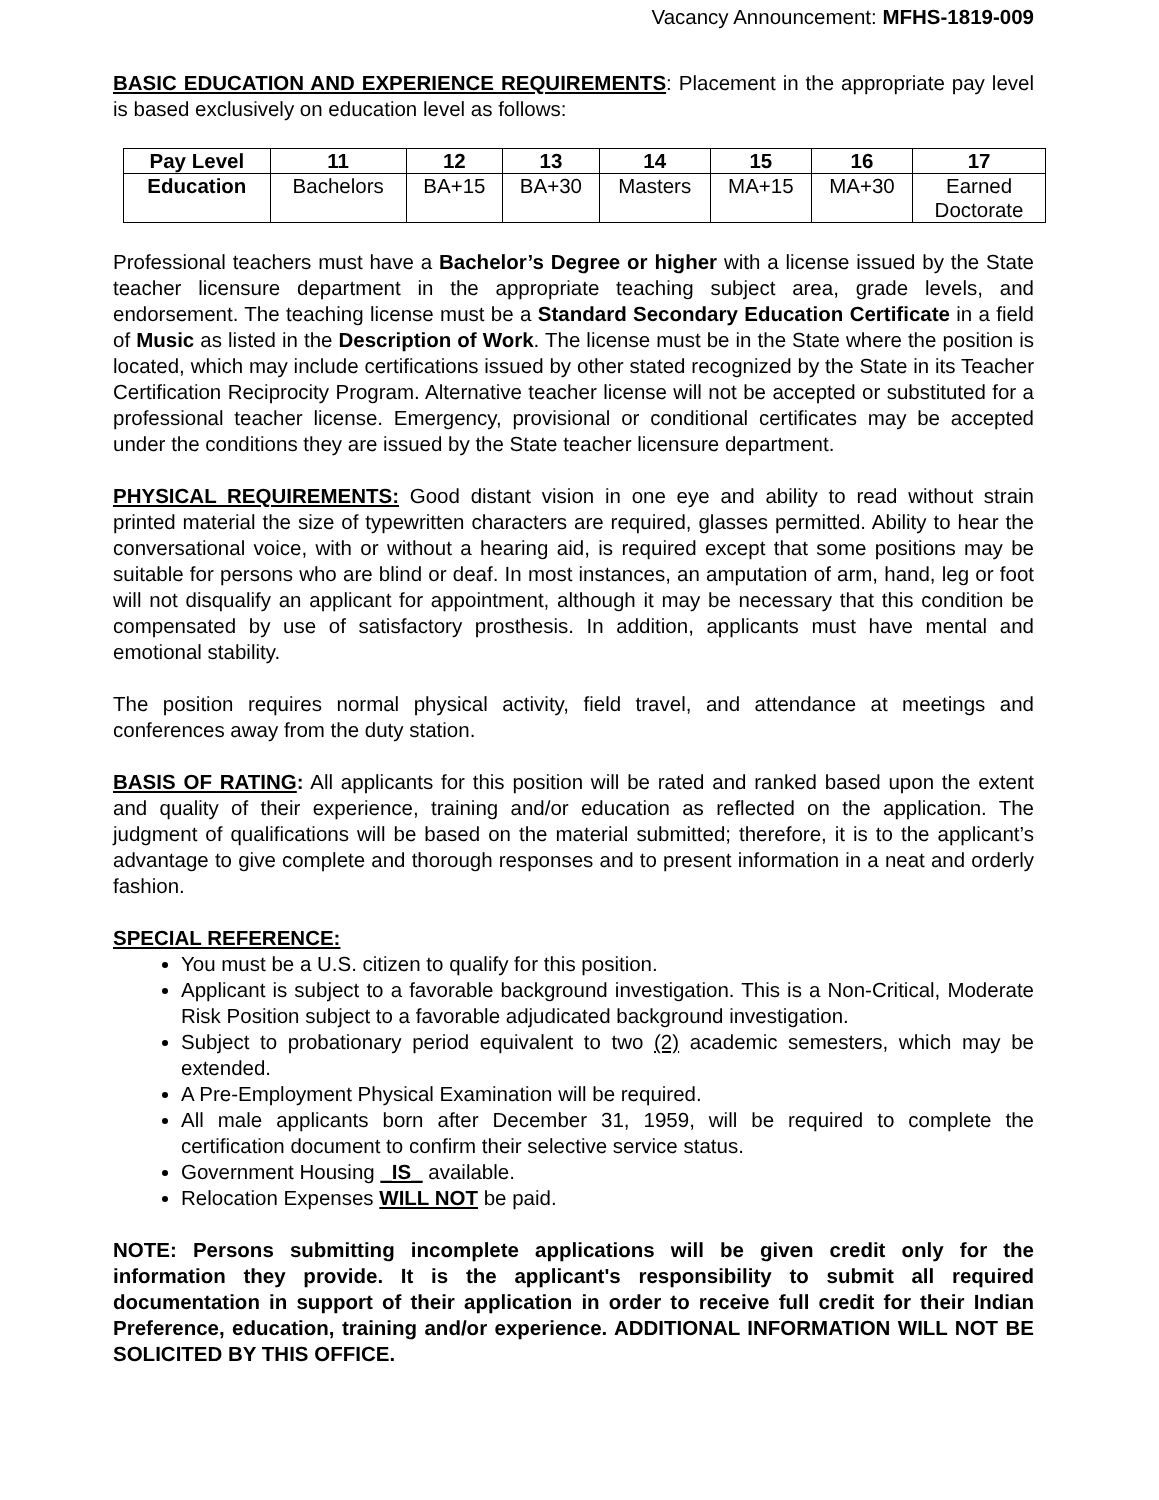Vacancy Announcement: MFHS-1819-009
BASIC EDUCATION AND EXPERIENCE REQUIREMENTS: Placement in the appropriate pay level is based exclusively on education level as follows:
| Pay Level | 11 | 12 | 13 | 14 | 15 | 16 | 17 |
| --- | --- | --- | --- | --- | --- | --- | --- |
| Education | Bachelors | BA+15 | BA+30 | Masters | MA+15 | MA+30 | Earned Doctorate |
Professional teachers must have a Bachelor’s Degree or higher with a license issued by the State teacher licensure department in the appropriate teaching subject area, grade levels, and endorsement. The teaching license must be a Standard Secondary Education Certificate in a field of Music as listed in the Description of Work. The license must be in the State where the position is located, which may include certifications issued by other stated recognized by the State in its Teacher Certification Reciprocity Program. Alternative teacher license will not be accepted or substituted for a professional teacher license. Emergency, provisional or conditional certificates may be accepted under the conditions they are issued by the State teacher licensure department.
PHYSICAL REQUIREMENTS: Good distant vision in one eye and ability to read without strain printed material the size of typewritten characters are required, glasses permitted. Ability to hear the conversational voice, with or without a hearing aid, is required except that some positions may be suitable for persons who are blind or deaf. In most instances, an amputation of arm, hand, leg or foot will not disqualify an applicant for appointment, although it may be necessary that this condition be compensated by use of satisfactory prosthesis. In addition, applicants must have mental and emotional stability.
The position requires normal physical activity, field travel, and attendance at meetings and conferences away from the duty station.
BASIS OF RATING: All applicants for this position will be rated and ranked based upon the extent and quality of their experience, training and/or education as reflected on the application. The judgment of qualifications will be based on the material submitted; therefore, it is to the applicant’s advantage to give complete and thorough responses and to present information in a neat and orderly fashion.
SPECIAL REFERENCE:
You must be a U.S. citizen to qualify for this position.
Applicant is subject to a favorable background investigation. This is a Non-Critical, Moderate Risk Position subject to a favorable adjudicated background investigation.
Subject to probationary period equivalent to two (2) academic semesters, which may be extended.
A Pre-Employment Physical Examination will be required.
All male applicants born after December 31, 1959, will be required to complete the certification document to confirm their selective service status.
Government Housing _IS_ available.
Relocation Expenses WILL NOT be paid.
NOTE: Persons submitting incomplete applications will be given credit only for the information they provide. It is the applicant's responsibility to submit all required documentation in support of their application in order to receive full credit for their Indian Preference, education, training and/or experience. ADDITIONAL INFORMATION WILL NOT BE SOLICITED BY THIS OFFICE.